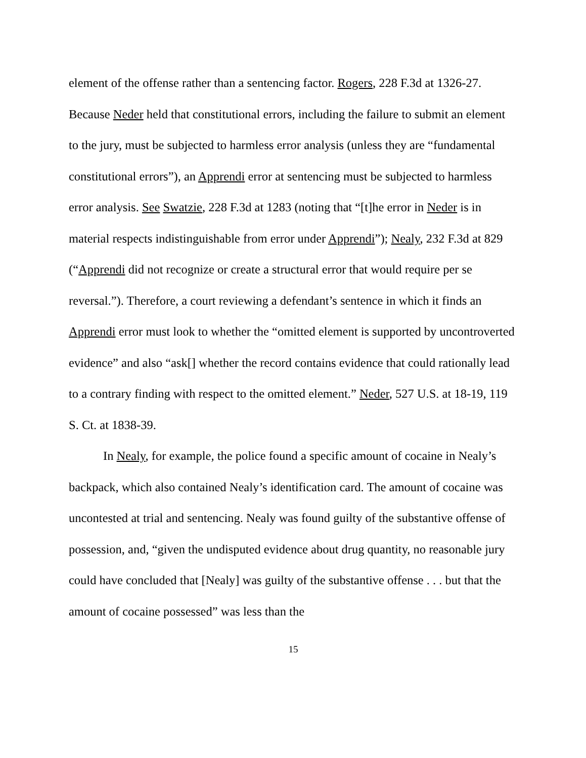element of the offense rather than a sentencing factor. Rogers, 228 F.3d at 1326-27. Because Neder held that constitutional errors, including the failure to submit an element to the jury, must be subjected to harmless error analysis (unless they are “fundamental constitutional errors”), an Apprendi error at sentencing must be subjected to harmless error analysis. See Swatzie, 228 F.3d at 1283 (noting that “[t]he error in Neder is in material respects indistinguishable from error under Apprendi”); Nealy, 232 F.3d at 829 (“Apprendi did not recognize or create a structural error that would require per se reversal.”). Therefore, a court reviewing a defendant’s sentence in which it finds an Apprendi error must look to whether the “omitted element is supported by uncontroverted evidence” and also “ask[] whether the record contains evidence that could rationally lead to a contrary finding with respect to the omitted element.” Neder, 527 U.S. at 18-19, 119 S. Ct. at 1838-39.
In Nealy, for example, the police found a specific amount of cocaine in Nealy’s backpack, which also contained Nealy’s identification card. The amount of cocaine was uncontested at trial and sentencing. Nealy was found guilty of the substantive offense of possession, and, “given the undisputed evidence about drug quantity, no reasonable jury could have concluded that [Nealy] was guilty of the substantive offense . . . but that the amount of cocaine possessed” was less than the
15